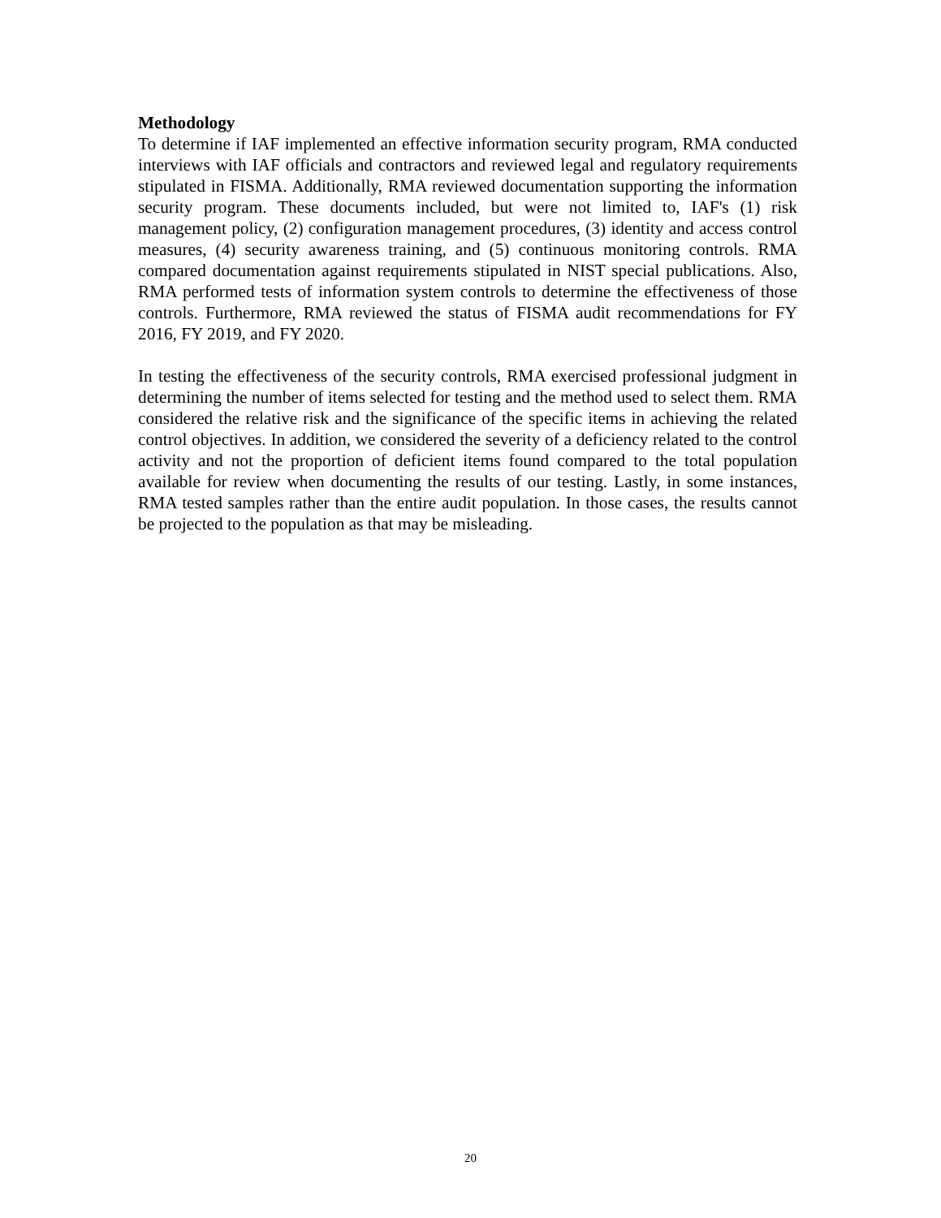Methodology
To determine if IAF implemented an effective information security program, RMA conducted interviews with IAF officials and contractors and reviewed legal and regulatory requirements stipulated in FISMA. Additionally, RMA reviewed documentation supporting the information security program. These documents included, but were not limited to, IAF's (1) risk management policy, (2) configuration management procedures, (3) identity and access control measures, (4) security awareness training, and (5) continuous monitoring controls. RMA compared documentation against requirements stipulated in NIST special publications. Also, RMA performed tests of information system controls to determine the effectiveness of those controls. Furthermore, RMA reviewed the status of FISMA audit recommendations for FY 2016, FY 2019, and FY 2020.
In testing the effectiveness of the security controls, RMA exercised professional judgment in determining the number of items selected for testing and the method used to select them. RMA considered the relative risk and the significance of the specific items in achieving the related control objectives. In addition, we considered the severity of a deficiency related to the control activity and not the proportion of deficient items found compared to the total population available for review when documenting the results of our testing. Lastly, in some instances, RMA tested samples rather than the entire audit population. In those cases, the results cannot be projected to the population as that may be misleading.
20